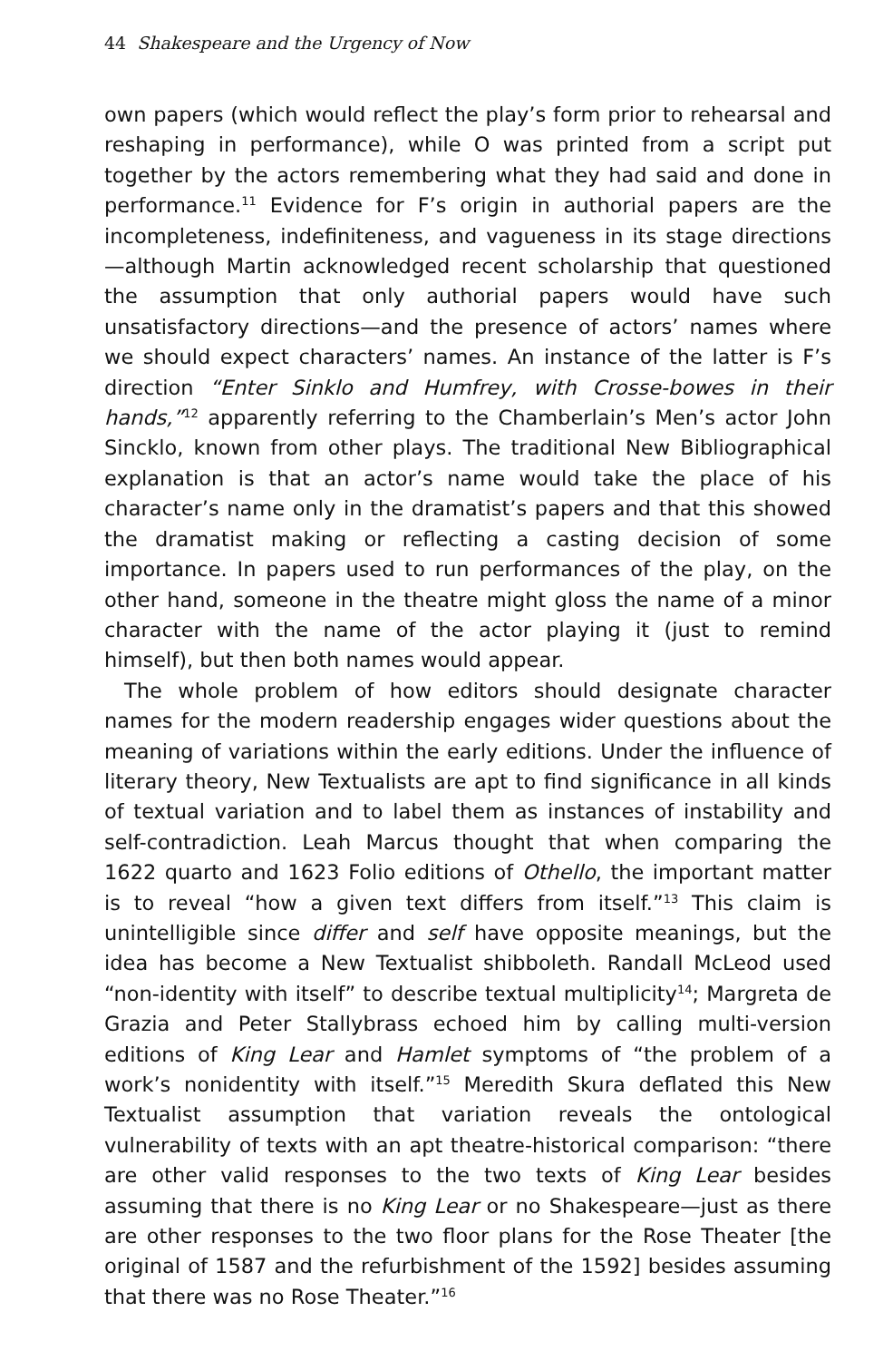44 Shakespeare and the Urgency of Now
own papers (which would reflect the play’s form prior to rehearsal and reshaping in performance), while O was printed from a script put together by the actors remembering what they had said and done in performance.<sup>11</sup> Evidence for F’s origin in authorial papers are the incompleteness, indefiniteness, and vagueness in its stage directions—although Martin acknowledged recent scholarship that questioned the assumption that only authorial papers would have such unsatisfactory directions—and the presence of actors’ names where we should expect characters’ names. An instance of the latter is F’s direction “Enter Sinklo and Humfrey, with Crosse-bowes in their hands,”<sup>12</sup> apparently referring to the Chamberlain’s Men’s actor John Sincklo, known from other plays. The traditional New Bibliographical explanation is that an actor’s name would take the place of his character’s name only in the dramatist’s papers and that this showed the dramatist making or reflecting a casting decision of some importance. In papers used to run performances of the play, on the other hand, someone in the theatre might gloss the name of a minor character with the name of the actor playing it (just to remind himself), but then both names would appear.
The whole problem of how editors should designate character names for the modern readership engages wider questions about the meaning of variations within the early editions. Under the influence of literary theory, New Textualists are apt to find significance in all kinds of textual variation and to label them as instances of instability and self-contradiction. Leah Marcus thought that when comparing the 1622 quarto and 1623 Folio editions of Othello, the important matter is to reveal “how a given text differs from itself.”<sup>13</sup> This claim is unintelligible since differ and self have opposite meanings, but the idea has become a New Textualist shibboleth. Randall McLeod used “non-identity with itself” to describe textual multiplicity<sup>14</sup>; Margreta de Grazia and Peter Stallybrass echoed him by calling multi-version editions of King Lear and Hamlet symptoms of “the problem of a work’s nonidentity with itself.”<sup>15</sup> Meredith Skura deflated this New Textualist assumption that variation reveals the ontological vulnerability of texts with an apt theatre-historical comparison: “there are other valid responses to the two texts of King Lear besides assuming that there is no King Lear or no Shakespeare—just as there are other responses to the two floor plans for the Rose Theater [the original of 1587 and the refurbishment of the 1592] besides assuming that there was no Rose Theater.”<sup>16</sup>